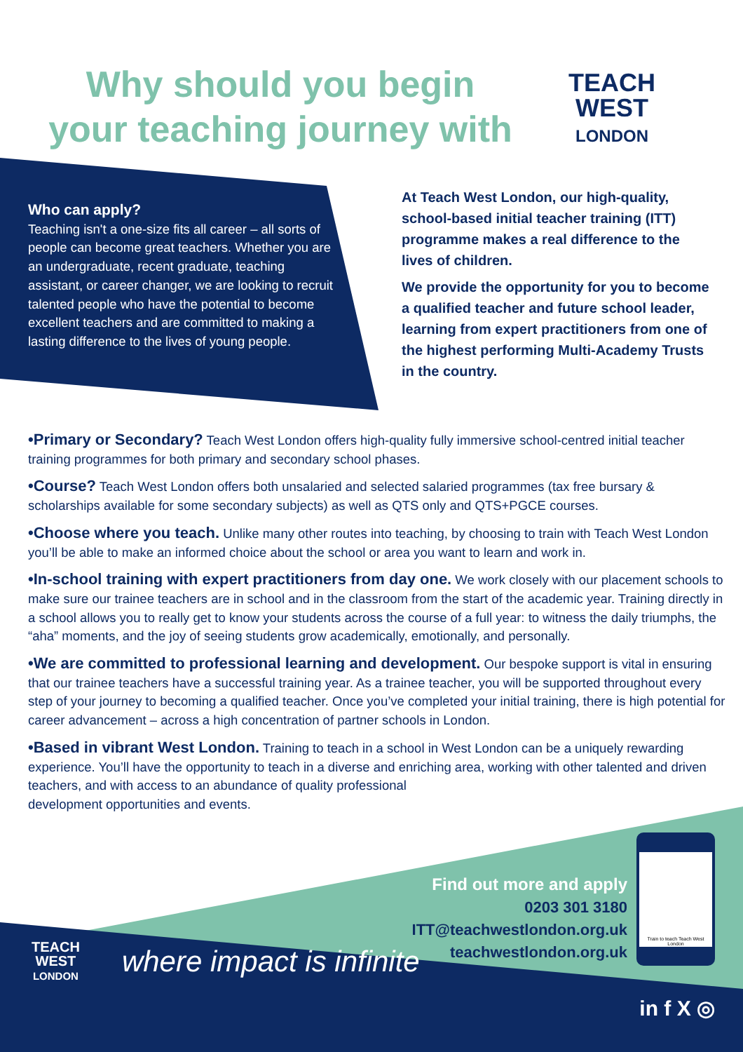Why should you begin
your teaching journey with
TEACH
WEST
LONDON
Who can apply?
Teaching isn't a one-size fits all career – all sorts of people can become great teachers. Whether you are an undergraduate, recent graduate, teaching assistant, or career changer, we are looking to recruit talented people who have the potential to become excellent teachers and are committed to making a lasting difference to the lives of young people.
At Teach West London, our high-quality, school-based initial teacher training (ITT) programme makes a real difference to the lives of children.
We provide the opportunity for you to become a qualified teacher and future school leader, learning from expert practitioners from one of the highest performing Multi-Academy Trusts in the country.
•Primary or Secondary? Teach West London offers high-quality fully immersive school-centred initial teacher training programmes for both primary and secondary school phases.
•Course? Teach West London offers both unsalaried and selected salaried programmes (tax free bursary & scholarships available for some secondary subjects) as well as QTS only and QTS+PGCE courses.
•Choose where you teach. Unlike many other routes into teaching, by choosing to train with Teach West London you’ll be able to make an informed choice about the school or area you want to learn and work in.
•In-school training with expert practitioners from day one. We work closely with our placement schools to make sure our trainee teachers are in school and in the classroom from the start of the academic year. Training directly in a school allows you to really get to know your students across the course of a full year: to witness the daily triumphs, the “aha” moments, and the joy of seeing students grow academically, emotionally, and personally.
•We are committed to professional learning and development. Our bespoke support is vital in ensuring that our trainee teachers have a successful training year. As a trainee teacher, you will be supported throughout every step of your journey to becoming a qualified teacher. Once you’ve completed your initial training, there is high potential for career advancement – across a high concentration of partner schools in London.
•Based in vibrant West London. Training to teach in a school in West London can be a uniquely rewarding experience. You’ll have the opportunity to teach in a diverse and enriching area, working with other talented and driven teachers, and with access to an abundance of quality professional
development opportunities and events.
Find out more and apply
0203 301 3180
ITT@teachwestlondon.org.uk
teachwestlondon.org.uk
Train to teach Teach West London
TEACH
WEST
LONDON
where impact is infinite
in f X ◎